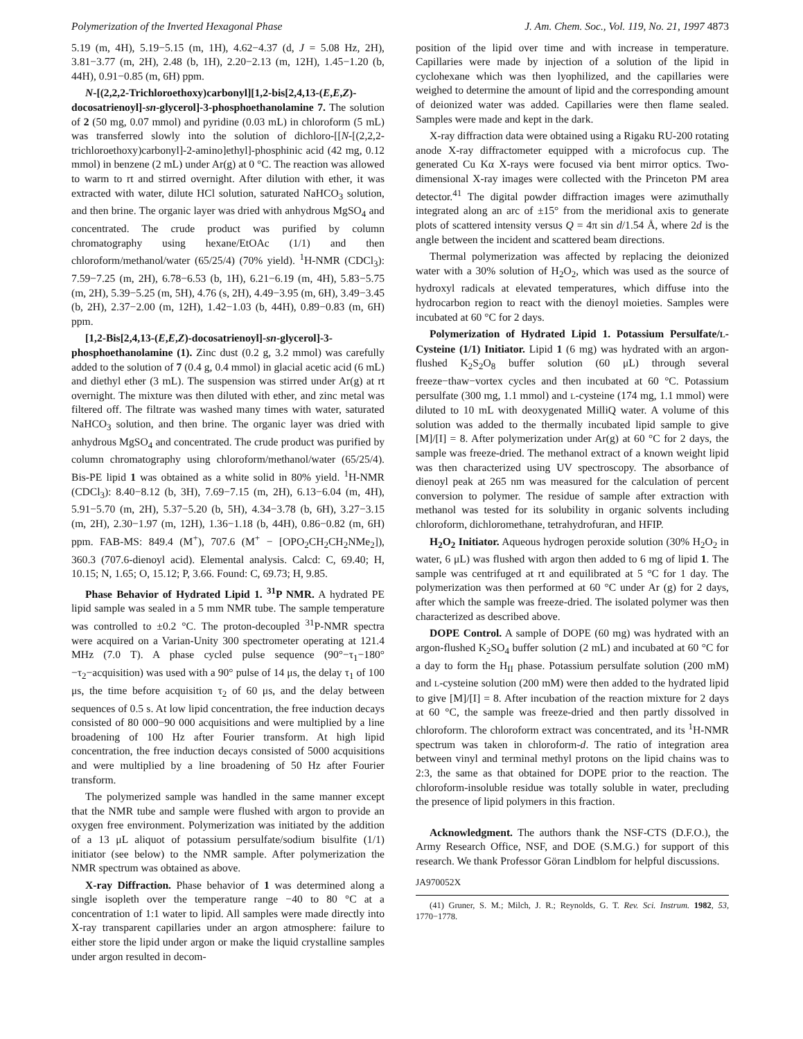Polymerization of the Inverted Hexagonal Phase J. Am. Chem. Soc., Vol. 119, No. 21, 1997 4873
5.19 (m, 4H), 5.19−5.15 (m, 1H), 4.62−4.37 (d, J = 5.08 Hz, 2H), 3.81−3.77 (m, 2H), 2.48 (b, 1H), 2.20−2.13 (m, 12H), 1.45−1.20 (b, 44H), 0.91−0.85 (m, 6H) ppm.
N-[(2,2,2-Trichloroethoxy)carbonyl][1,2-bis[2,4,13-(E,E,Z)-docosatrienoyl]-sn-glycerol]-3-phosphoethanolamine 7. The solution of 2 (50 mg, 0.07 mmol) and pyridine (0.03 mL) in chloroform (5 mL) was transferred slowly into the solution of dichloro-[[N-[(2,2,2-trichloroethoxy)carbonyl]-2-amino]ethyl]-phosphinic acid (42 mg, 0.12 mmol) in benzene (2 mL) under Ar(g) at 0 °C. The reaction was allowed to warm to rt and stirred overnight. After dilution with ether, it was extracted with water, dilute HCl solution, saturated NaHCO<sub>3</sub> solution, and then brine. The organic layer was dried with anhydrous MgSO<sub>4</sub> and concentrated. The crude product was purified by column chromatography using hexane/EtOAc (1/1) and then chloroform/methanol/water (65/25/4) (70% yield). <sup>1</sup>H-NMR (CDCl<sub>3</sub>): 7.59−7.25 (m, 2H), 6.78−6.53 (b, 1H), 6.21−6.19 (m, 4H), 5.83−5.75 (m, 2H), 5.39−5.25 (m, 5H), 4.76 (s, 2H), 4.49−3.95 (m, 6H), 3.49−3.45 (b, 2H), 2.37−2.00 (m, 12H), 1.42−1.03 (b, 44H), 0.89−0.83 (m, 6H) ppm.
[1,2-Bis[2,4,13-(E,E,Z)-docosatrienoyl]-sn-glycerol]-3-phosphoethanolamine (1). Zinc dust (0.2 g, 3.2 mmol) was carefully added to the solution of 7 (0.4 g, 0.4 mmol) in glacial acetic acid (6 mL) and diethyl ether (3 mL). The suspension was stirred under Ar(g) at rt overnight. The mixture was then diluted with ether, and zinc metal was filtered off. The filtrate was washed many times with water, saturated NaHCO<sub>3</sub> solution, and then brine. The organic layer was dried with anhydrous MgSO<sub>4</sub> and concentrated. The crude product was purified by column chromatography using chloroform/methanol/water (65/25/4). Bis-PE lipid 1 was obtained as a white solid in 80% yield. <sup>1</sup>H-NMR (CDCl<sub>3</sub>): 8.40−8.12 (b, 3H), 7.69−7.15 (m, 2H), 6.13−6.04 (m, 4H), 5.91−5.70 (m, 2H), 5.37−5.20 (b, 5H), 4.34−3.78 (b, 6H), 3.27−3.15 (m, 2H), 2.30−1.97 (m, 12H), 1.36−1.18 (b, 44H), 0.86−0.82 (m, 6H) ppm. FAB-MS: 849.4 (M<sup>+</sup>), 707.6 (M<sup>+</sup> − [OPO<sub>2</sub>CH<sub>2</sub>CH<sub>2</sub>NMe<sub>2</sub>]), 360.3 (707.6-dienoyl acid). Elemental analysis. Calcd: C, 69.40; H, 10.15; N, 1.65; O, 15.12; P, 3.66. Found: C, 69.73; H, 9.85.
Phase Behavior of Hydrated Lipid 1. <sup>31</sup>P NMR. A hydrated PE lipid sample was sealed in a 5 mm NMR tube. The sample temperature was controlled to ±0.2 °C. The proton-decoupled <sup>31</sup>P-NMR spectra were acquired on a Varian-Unity 300 spectrometer operating at 121.4 MHz (7.0 T). A phase cycled pulse sequence (90°−τ<sub>1</sub>−180°−τ<sub>2</sub>−acquisition) was used with a 90° pulse of 14 μs, the delay τ<sub>1</sub> of 100 μs, the time before acquisition τ<sub>2</sub> of 60 μs, and the delay between sequences of 0.5 s. At low lipid concentration, the free induction decays consisted of 80 000−90 000 acquisitions and were multiplied by a line broadening of 100 Hz after Fourier transform. At high lipid concentration, the free induction decays consisted of 5000 acquisitions and were multiplied by a line broadening of 50 Hz after Fourier transform.
The polymerized sample was handled in the same manner except that the NMR tube and sample were flushed with argon to provide an oxygen free environment. Polymerization was initiated by the addition of a 13 μL aliquot of potassium persulfate/sodium bisulfite (1/1) initiator (see below) to the NMR sample. After polymerization the NMR spectrum was obtained as above.
X-ray Diffraction. Phase behavior of 1 was determined along a single isopleth over the temperature range −40 to 80 °C at a concentration of 1:1 water to lipid. All samples were made directly into X-ray transparent capillaries under an argon atmosphere: failure to either store the lipid under argon or make the liquid crystalline samples under argon resulted in decom-
position of the lipid over time and with increase in temperature. Capillaries were made by injection of a solution of the lipid in cyclohexane which was then lyophilized, and the capillaries were weighed to determine the amount of lipid and the corresponding amount of deionized water was added. Capillaries were then flame sealed. Samples were made and kept in the dark.
X-ray diffraction data were obtained using a Rigaku RU-200 rotating anode X-ray diffractometer equipped with a microfocus cup. The generated Cu Kα X-rays were focused via bent mirror optics. Two-dimensional X-ray images were collected with the Princeton PM area detector.<sup>41</sup> The digital powder diffraction images were azimuthally integrated along an arc of ±15° from the meridional axis to generate plots of scattered intensity versus Q = 4π sin d/1.54 Å, where 2d is the angle between the incident and scattered beam directions.
Thermal polymerization was affected by replacing the deionized water with a 30% solution of H<sub>2</sub>O<sub>2</sub>, which was used as the source of hydroxyl radicals at elevated temperatures, which diffuse into the hydrocarbon region to react with the dienoyl moieties. Samples were incubated at 60 °C for 2 days.
Polymerization of Hydrated Lipid 1. Potassium Persulfate/L-Cysteine (1/1) Initiator. Lipid 1 (6 mg) was hydrated with an argon-flushed K<sub>2</sub>S<sub>2</sub>O<sub>8</sub> buffer solution (60 μL) through several freeze−thaw−vortex cycles and then incubated at 60 °C. Potassium persulfate (300 mg, 1.1 mmol) and L-cysteine (174 mg, 1.1 mmol) were diluted to 10 mL with deoxygenated MilliQ water. A volume of this solution was added to the thermally incubated lipid sample to give [M]/[I] = 8. After polymerization under Ar(g) at 60 °C for 2 days, the sample was freeze-dried. The methanol extract of a known weight lipid was then characterized using UV spectroscopy. The absorbance of dienoyl peak at 265 nm was measured for the calculation of percent conversion to polymer. The residue of sample after extraction with methanol was tested for its solubility in organic solvents including chloroform, dichloromethane, tetrahydrofuran, and HFIP.
H<sub>2</sub>O<sub>2</sub> Initiator. Aqueous hydrogen peroxide solution (30% H<sub>2</sub>O<sub>2</sub> in water, 6 μL) was flushed with argon then added to 6 mg of lipid 1. The sample was centrifuged at rt and equilibrated at 5 °C for 1 day. The polymerization was then performed at 60 °C under Ar (g) for 2 days, after which the sample was freeze-dried. The isolated polymer was then characterized as described above.
DOPE Control. A sample of DOPE (60 mg) was hydrated with an argon-flushed K<sub>2</sub>SO<sub>4</sub> buffer solution (2 mL) and incubated at 60 °C for a day to form the H<sub>II</sub> phase. Potassium persulfate solution (200 mM) and L-cysteine solution (200 mM) were then added to the hydrated lipid to give [M]/[I] = 8. After incubation of the reaction mixture for 2 days at 60 °C, the sample was freeze-dried and then partly dissolved in chloroform. The chloroform extract was concentrated, and its <sup>1</sup>H-NMR spectrum was taken in chloroform-d. The ratio of integration area between vinyl and terminal methyl protons on the lipid chains was to 2:3, the same as that obtained for DOPE prior to the reaction. The chloroform-insoluble residue was totally soluble in water, precluding the presence of lipid polymers in this fraction.
Acknowledgment. The authors thank the NSF-CTS (D.F.O.), the Army Research Office, NSF, and DOE (S.M.G.) for support of this research. We thank Professor Göran Lindblom for helpful discussions.
JA970052X
(41) Gruner, S. M.; Milch, J. R.; Reynolds, G. T. Rev. Sci. Instrum. 1982, 53, 1770−1778.